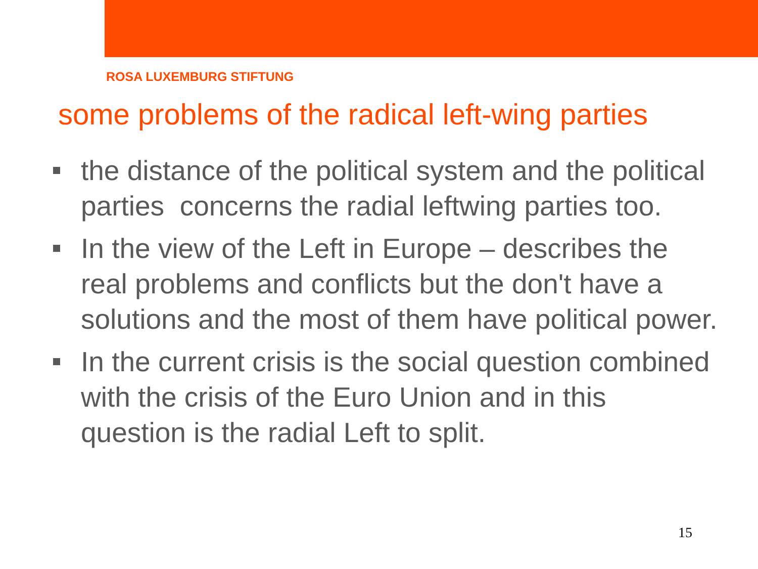ROSA LUXEMBURG STIFTUNG
some problems of the radical left-wing parties
the distance of the political system and the political parties concerns the radial leftwing parties too.
In the view of the Left in Europe – describes the real problems and conflicts but the don't have a solutions and the most of them have political power.
In the current crisis is the social question combined with the crisis of the Euro Union and in this question is the radial Left to split.
15